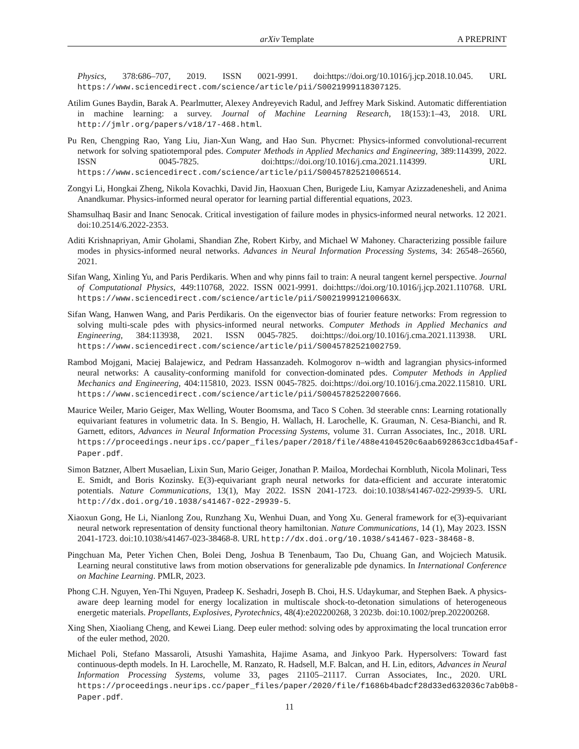arXiv Template
A PREPRINT
Physics, 378:686–707, 2019. ISSN 0021-9991. doi:https://doi.org/10.1016/j.jcp.2018.10.045. URL https://www.sciencedirect.com/science/article/pii/S0021999118307125.
Atilim Gunes Baydin, Barak A. Pearlmutter, Alexey Andreyevich Radul, and Jeffrey Mark Siskind. Automatic differentiation in machine learning: a survey. Journal of Machine Learning Research, 18(153):1–43, 2018. URL http://jmlr.org/papers/v18/17-468.html.
Pu Ren, Chengping Rao, Yang Liu, Jian-Xun Wang, and Hao Sun. Phycrnet: Physics-informed convolutional-recurrent network for solving spatiotemporal pdes. Computer Methods in Applied Mechanics and Engineering, 389:114399, 2022. ISSN 0045-7825. doi:https://doi.org/10.1016/j.cma.2021.114399. URL https://www.sciencedirect.com/science/article/pii/S0045782521006514.
Zongyi Li, Hongkai Zheng, Nikola Kovachki, David Jin, Haoxuan Chen, Burigede Liu, Kamyar Azizzadenesheli, and Anima Anandkumar. Physics-informed neural operator for learning partial differential equations, 2023.
Shamsulhaq Basir and Inanc Senocak. Critical investigation of failure modes in physics-informed neural networks. 12 2021. doi:10.2514/6.2022-2353.
Aditi Krishnapriyan, Amir Gholami, Shandian Zhe, Robert Kirby, and Michael W Mahoney. Characterizing possible failure modes in physics-informed neural networks. Advances in Neural Information Processing Systems, 34: 26548–26560, 2021.
Sifan Wang, Xinling Yu, and Paris Perdikaris. When and why pinns fail to train: A neural tangent kernel perspective. Journal of Computational Physics, 449:110768, 2022. ISSN 0021-9991. doi:https://doi.org/10.1016/j.jcp.2021.110768. URL https://www.sciencedirect.com/science/article/pii/S002199912100663X.
Sifan Wang, Hanwen Wang, and Paris Perdikaris. On the eigenvector bias of fourier feature networks: From regression to solving multi-scale pdes with physics-informed neural networks. Computer Methods in Applied Mechanics and Engineering, 384:113938, 2021. ISSN 0045-7825. doi:https://doi.org/10.1016/j.cma.2021.113938. URL https://www.sciencedirect.com/science/article/pii/S0045782521002759.
Rambod Mojgani, Maciej Balajewicz, and Pedram Hassanzadeh. Kolmogorov n–width and lagrangian physics-informed neural networks: A causality-conforming manifold for convection-dominated pdes. Computer Methods in Applied Mechanics and Engineering, 404:115810, 2023. ISSN 0045-7825. doi:https://doi.org/10.1016/j.cma.2022.115810. URL https://www.sciencedirect.com/science/article/pii/S0045782522007666.
Maurice Weiler, Mario Geiger, Max Welling, Wouter Boomsma, and Taco S Cohen. 3d steerable cnns: Learning rotationally equivariant features in volumetric data. In S. Bengio, H. Wallach, H. Larochelle, K. Grauman, N. Cesa-Bianchi, and R. Garnett, editors, Advances in Neural Information Processing Systems, volume 31. Curran Associates, Inc., 2018. URL https://proceedings.neurips.cc/paper_files/paper/2018/file/488e4104520c6aab692863cc1dba45af-Paper.pdf.
Simon Batzner, Albert Musaelian, Lixin Sun, Mario Geiger, Jonathan P. Mailoa, Mordechai Kornbluth, Nicola Molinari, Tess E. Smidt, and Boris Kozinsky. E(3)-equivariant graph neural networks for data-efficient and accurate interatomic potentials. Nature Communications, 13(1), May 2022. ISSN 2041-1723. doi:10.1038/s41467-022-29939-5. URL http://dx.doi.org/10.1038/s41467-022-29939-5.
Xiaoxun Gong, He Li, Nianlong Zou, Runzhang Xu, Wenhui Duan, and Yong Xu. General framework for e(3)-equivariant neural network representation of density functional theory hamiltonian. Nature Communications, 14 (1), May 2023. ISSN 2041-1723. doi:10.1038/s41467-023-38468-8. URL http://dx.doi.org/10.1038/s41467-023-38468-8.
Pingchuan Ma, Peter Yichen Chen, Bolei Deng, Joshua B Tenenbaum, Tao Du, Chuang Gan, and Wojciech Matusik. Learning neural constitutive laws from motion observations for generalizable pde dynamics. In International Conference on Machine Learning. PMLR, 2023.
Phong C.H. Nguyen, Yen-Thi Nguyen, Pradeep K. Seshadri, Joseph B. Choi, H.S. Udaykumar, and Stephen Baek. A physics-aware deep learning model for energy localization in multiscale shock-to-detonation simulations of heterogeneous energetic materials. Propellants, Explosives, Pyrotechnics, 48(4):e202200268, 3 2023b. doi:10.1002/prep.202200268.
Xing Shen, Xiaoliang Cheng, and Kewei Liang. Deep euler method: solving odes by approximating the local truncation error of the euler method, 2020.
Michael Poli, Stefano Massaroli, Atsushi Yamashita, Hajime Asama, and Jinkyoo Park. Hypersolvers: Toward fast continuous-depth models. In H. Larochelle, M. Ranzato, R. Hadsell, M.F. Balcan, and H. Lin, editors, Advances in Neural Information Processing Systems, volume 33, pages 21105–21117. Curran Associates, Inc., 2020. URL https://proceedings.neurips.cc/paper_files/paper/2020/file/f1686b4badcf28d33ed632036c7ab0b8-Paper.pdf.
11